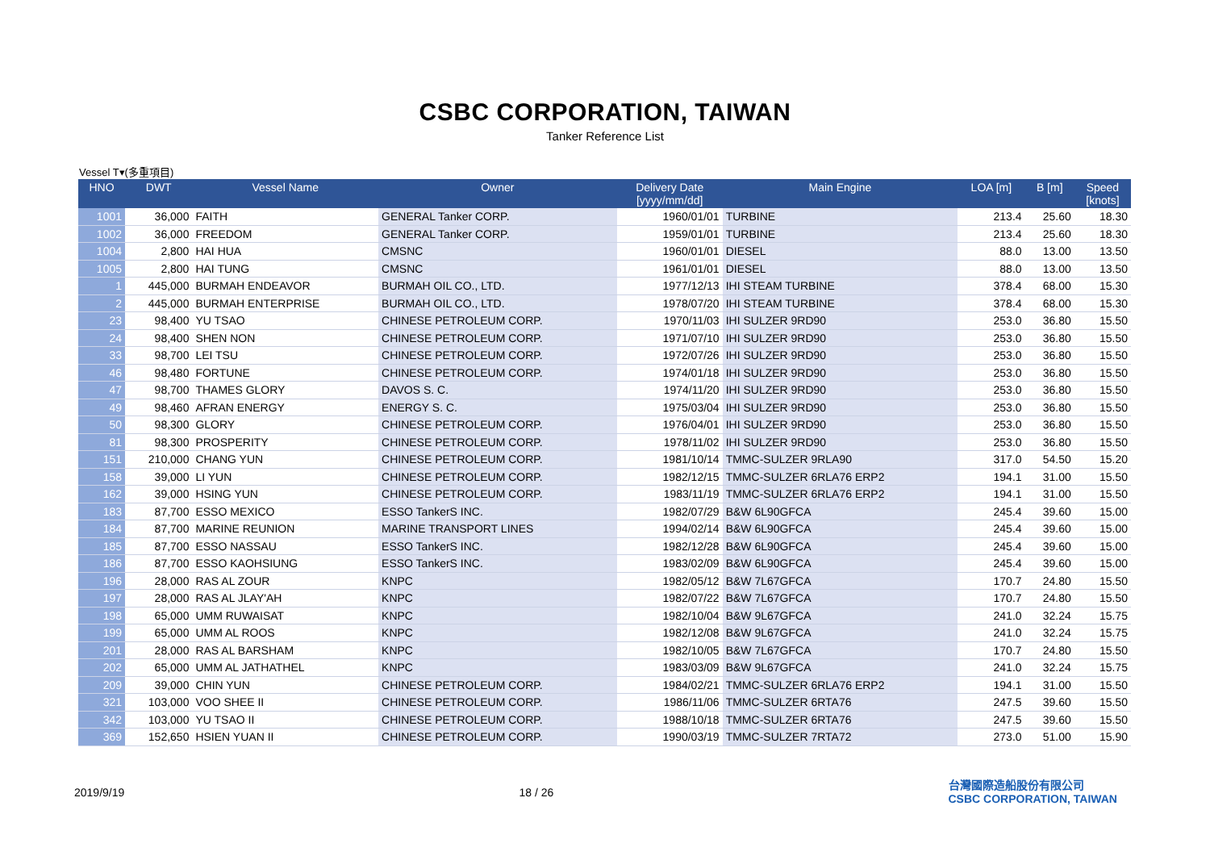CSBC CORPORATION, TAIWAN
Tanker Reference List
Vessel T▾(多重項目)
| HNO | DWT | Vessel Name | Owner | Delivery Date [yyyy/mm/dd] | Main Engine | LOA [m] | B [m] | Speed [knots] |
| --- | --- | --- | --- | --- | --- | --- | --- | --- |
| 1001 | 36,000 | FAITH | GENERAL Tanker CORP. | 1960/01/01 | TURBINE | 213.4 | 25.60 | 18.30 |
| 1002 | 36,000 | FREEDOM | GENERAL Tanker CORP. | 1959/01/01 | TURBINE | 213.4 | 25.60 | 18.30 |
| 1004 | 2,800 | HAI HUA | CMSNC | 1960/01/01 | DIESEL | 88.0 | 13.00 | 13.50 |
| 1005 | 2,800 | HAI TUNG | CMSNC | 1961/01/01 | DIESEL | 88.0 | 13.00 | 13.50 |
| 1 | 445,000 | BURMAH ENDEAVOR | BURMAH OIL CO., LTD. | 1977/12/13 | IHI STEAM TURBINE | 378.4 | 68.00 | 15.30 |
| 2 | 445,000 | BURMAH ENTERPRISE | BURMAH OIL CO., LTD. | 1978/07/20 | IHI STEAM TURBINE | 378.4 | 68.00 | 15.30 |
| 23 | 98,400 | YU TSAO | CHINESE PETROLEUM CORP. | 1970/11/03 | IHI SULZER 9RD90 | 253.0 | 36.80 | 15.50 |
| 24 | 98,400 | SHEN NON | CHINESE PETROLEUM CORP. | 1971/07/10 | IHI SULZER 9RD90 | 253.0 | 36.80 | 15.50 |
| 33 | 98,700 | LEI TSU | CHINESE PETROLEUM CORP. | 1972/07/26 | IHI SULZER 9RD90 | 253.0 | 36.80 | 15.50 |
| 46 | 98,480 | FORTUNE | CHINESE PETROLEUM CORP. | 1974/01/18 | IHI SULZER 9RD90 | 253.0 | 36.80 | 15.50 |
| 47 | 98,700 | THAMES GLORY | DAVOS S. C. | 1974/11/20 | IHI SULZER 9RD90 | 253.0 | 36.80 | 15.50 |
| 49 | 98,460 | AFRAN ENERGY | ENERGY S. C. | 1975/03/04 | IHI SULZER 9RD90 | 253.0 | 36.80 | 15.50 |
| 50 | 98,300 | GLORY | CHINESE PETROLEUM CORP. | 1976/04/01 | IHI SULZER 9RD90 | 253.0 | 36.80 | 15.50 |
| 81 | 98,300 | PROSPERITY | CHINESE PETROLEUM CORP. | 1978/11/02 | IHI SULZER 9RD90 | 253.0 | 36.80 | 15.50 |
| 151 | 210,000 | CHANG YUN | CHINESE PETROLEUM CORP. | 1981/10/14 | TMMC-SULZER 9RLA90 | 317.0 | 54.50 | 15.20 |
| 158 | 39,000 | LI YUN | CHINESE PETROLEUM CORP. | 1982/12/15 | TMMC-SULZER 6RLA76 ERP2 | 194.1 | 31.00 | 15.50 |
| 162 | 39,000 | HSING YUN | CHINESE PETROLEUM CORP. | 1983/11/19 | TMMC-SULZER 6RLA76 ERP2 | 194.1 | 31.00 | 15.50 |
| 183 | 87,700 | ESSO MEXICO | ESSO TankerS INC. | 1982/07/29 | B&W 6L90GFCA | 245.4 | 39.60 | 15.00 |
| 184 | 87,700 | MARINE REUNION | MARINE TRANSPORT LINES | 1994/02/14 | B&W 6L90GFCA | 245.4 | 39.60 | 15.00 |
| 185 | 87,700 | ESSO NASSAU | ESSO TankerS INC. | 1982/12/28 | B&W 6L90GFCA | 245.4 | 39.60 | 15.00 |
| 186 | 87,700 | ESSO KAOHSIUNG | ESSO TankerS INC. | 1983/02/09 | B&W 6L90GFCA | 245.4 | 39.60 | 15.00 |
| 196 | 28,000 | RAS AL ZOUR | KNPC | 1982/05/12 | B&W 7L67GFCA | 170.7 | 24.80 | 15.50 |
| 197 | 28,000 | RAS AL JLAY'AH | KNPC | 1982/07/22 | B&W 7L67GFCA | 170.7 | 24.80 | 15.50 |
| 198 | 65,000 | UMM RUWAISAT | KNPC | 1982/10/04 | B&W 9L67GFCA | 241.0 | 32.24 | 15.75 |
| 199 | 65,000 | UMM AL ROOS | KNPC | 1982/12/08 | B&W 9L67GFCA | 241.0 | 32.24 | 15.75 |
| 201 | 28,000 | RAS AL BARSHAM | KNPC | 1982/10/05 | B&W 7L67GFCA | 170.7 | 24.80 | 15.50 |
| 202 | 65,000 | UMM AL JATHATHEL | KNPC | 1983/03/09 | B&W 9L67GFCA | 241.0 | 32.24 | 15.75 |
| 209 | 39,000 | CHIN YUN | CHINESE PETROLEUM CORP. | 1984/02/21 | TMMC-SULZER 6RLA76 ERP2 | 194.1 | 31.00 | 15.50 |
| 321 | 103,000 | VOO SHEE II | CHINESE PETROLEUM CORP. | 1986/11/06 | TMMC-SULZER 6RTA76 | 247.5 | 39.60 | 15.50 |
| 342 | 103,000 | YU TSAO II | CHINESE PETROLEUM CORP. | 1988/10/18 | TMMC-SULZER 6RTA76 | 247.5 | 39.60 | 15.50 |
| 369 | 152,650 | HSIEN YUAN II | CHINESE PETROLEUM CORP. | 1990/03/19 | TMMC-SULZER 7RTA72 | 273.0 | 51.00 | 15.90 |
2019/9/19 18 / 26 台灣國際造船股份有限公司
CSBC CORPORATION, TAIWAN